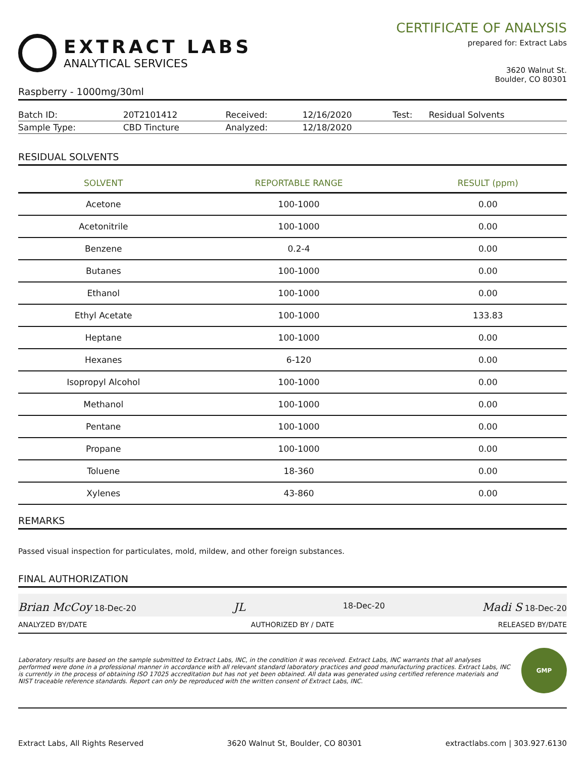EXTRACT LABS
ANALYTICAL SERVICES
CERTIFICATE OF ANALYSIS
prepared for: Extract Labs
3620 Walnut St.
Boulder, CO 80301
Raspberry - 1000mg/30ml
| Batch ID: | 20T2101412 | Received: | 12/16/2020 | Test: | Residual Solvents |
| Sample Type: | CBD Tincture | Analyzed: | 12/18/2020 | | |
RESIDUAL SOLVENTS
| SOLVENT | REPORTABLE RANGE | RESULT (ppm) |
| --- | --- | --- |
| Acetone | 100-1000 | 0.00 |
| Acetonitrile | 100-1000 | 0.00 |
| Benzene | 0.2-4 | 0.00 |
| Butanes | 100-1000 | 0.00 |
| Ethanol | 100-1000 | 0.00 |
| Ethyl Acetate | 100-1000 | 133.83 |
| Heptane | 100-1000 | 0.00 |
| Hexanes | 6-120 | 0.00 |
| Isopropyl Alcohol | 100-1000 | 0.00 |
| Methanol | 100-1000 | 0.00 |
| Pentane | 100-1000 | 0.00 |
| Propane | 100-1000 | 0.00 |
| Toluene | 18-360 | 0.00 |
| Xylenes | 43-860 | 0.00 |
REMARKS
Passed visual inspection for particulates, mold, mildew, and other foreign substances.
FINAL AUTHORIZATION
Brian McCoy 18-Dec-20 JL 18-Dec-20 Madi S 18-Dec-20
ANALYZED BY/DATE AUTHORIZED BY / DATE RELEASED BY/DATE
Laboratory results are based on the sample submitted to Extract Labs, INC, in the condition it was received. Extract Labs, INC warrants that all analyses performed were done in a professional manner in accordance with all relevant standard laboratory practices and good manufacturing practices. Extract Labs, INC is currently in the process of obtaining ISO 17025 accreditation but has not yet been obtained. All data was generated using certified reference materials and NIST traceable reference standards. Report can only be reproduced with the written consent of Extract Labs, INC.
GMP
Extract Labs, All Rights Reserved 3620 Walnut St, Boulder, CO 80301 extractlabs.com | 303.927.6130